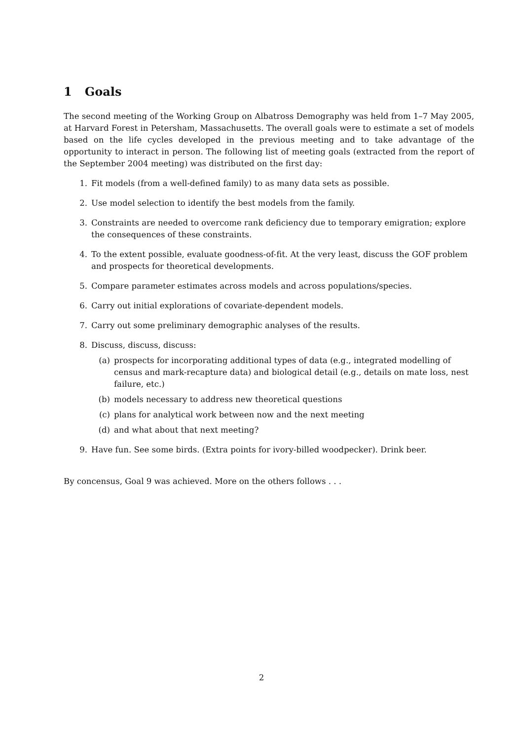1 Goals
The second meeting of the Working Group on Albatross Demography was held from 1–7 May 2005, at Harvard Forest in Petersham, Massachusetts. The overall goals were to estimate a set of models based on the life cycles developed in the previous meeting and to take advantage of the opportunity to interact in person. The following list of meeting goals (extracted from the report of the September 2004 meeting) was distributed on the first day:
1. Fit models (from a well-defined family) to as many data sets as possible.
2. Use model selection to identify the best models from the family.
3. Constraints are needed to overcome rank deficiency due to temporary emigration; explore the consequences of these constraints.
4. To the extent possible, evaluate goodness-of-fit. At the very least, discuss the GOF problem and prospects for theoretical developments.
5. Compare parameter estimates across models and across populations/species.
6. Carry out initial explorations of covariate-dependent models.
7. Carry out some preliminary demographic analyses of the results.
8. Discuss, discuss, discuss:
(a) prospects for incorporating additional types of data (e.g., integrated modelling of census and mark-recapture data) and biological detail (e.g., details on mate loss, nest failure, etc.)
(b) models necessary to address new theoretical questions
(c) plans for analytical work between now and the next meeting
(d) and what about that next meeting?
9. Have fun. See some birds. (Extra points for ivory-billed woodpecker). Drink beer.
By concensus, Goal 9 was achieved. More on the others follows . . .
2